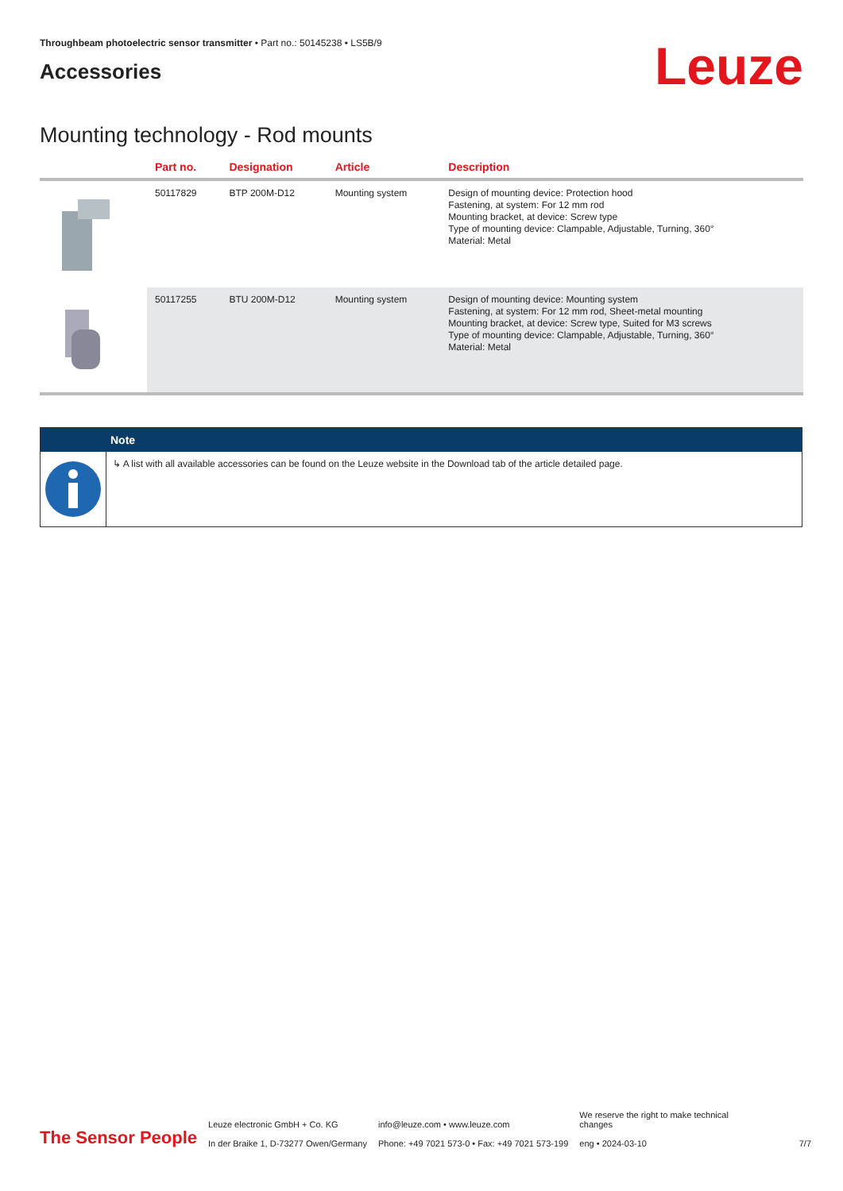Throughbeam photoelectric sensor transmitter • Part no.: 50145238 • LS5B/9
Accessories
Leuze
Mounting technology - Rod mounts
| | Part no. | Designation | Article | Description |
| --- | --- | --- | --- | --- |
| | 50117829 | BTP 200M-D12 | Mounting system | Design of mounting device: Protection hood Fastening, at system: For 12 mm rod Mounting bracket, at device: Screw type Type of mounting device: Clampable, Adjustable, Turning, 360° Material: Metal |
| | 50117255 | BTU 200M-D12 | Mounting system | Design of mounting device: Mounting system Fastening, at system: For 12 mm rod, Sheet-metal mounting Mounting bracket, at device: Screw type, Suited for M3 screws Type of mounting device: Clampable, Adjustable, Turning, 360° Material: Metal |
Note
↳ A list with all available accessories can be found on the Leuze website in the Download tab of the article detailed page.
The Sensor People
Leuze electronic GmbH + Co. KG
In der Braike 1, D-73277 Owen/Germany
info@leuze.com • www.leuze.com
Phone: +49 7021 573-0 • Fax: +49 7021 573-199
We reserve the right to make technical changes
eng • 2024-03-10
7/7